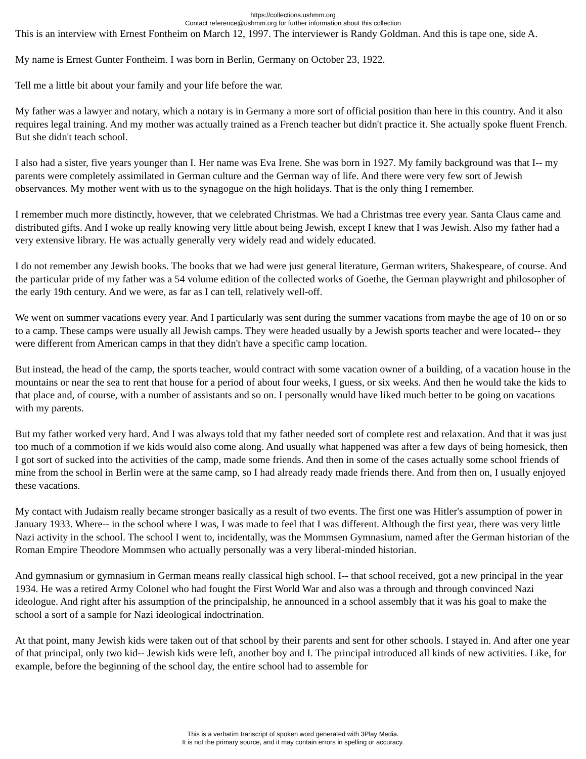https://collections.ushmm.org
Contact reference@ushmm.org for further information about this collection
This is an interview with Ernest Fontheim on March 12, 1997. The interviewer is Randy Goldman. And this is tape one, side A.
My name is Ernest Gunter Fontheim. I was born in Berlin, Germany on October 23, 1922.
Tell me a little bit about your family and your life before the war.
My father was a lawyer and notary, which a notary is in Germany a more sort of official position than here in this country. And it also requires legal training. And my mother was actually trained as a French teacher but didn't practice it. She actually spoke fluent French. But she didn't teach school.
I also had a sister, five years younger than I. Her name was Eva Irene. She was born in 1927. My family background was that I-- my parents were completely assimilated in German culture and the German way of life. And there were very few sort of Jewish observances. My mother went with us to the synagogue on the high holidays. That is the only thing I remember.
I remember much more distinctly, however, that we celebrated Christmas. We had a Christmas tree every year. Santa Claus came and distributed gifts. And I woke up really knowing very little about being Jewish, except I knew that I was Jewish. Also my father had a very extensive library. He was actually generally very widely read and widely educated.
I do not remember any Jewish books. The books that we had were just general literature, German writers, Shakespeare, of course. And the particular pride of my father was a 54 volume edition of the collected works of Goethe, the German playwright and philosopher of the early 19th century. And we were, as far as I can tell, relatively well-off.
We went on summer vacations every year. And I particularly was sent during the summer vacations from maybe the age of 10 on or so to a camp. These camps were usually all Jewish camps. They were headed usually by a Jewish sports teacher and were located-- they were different from American camps in that they didn't have a specific camp location.
But instead, the head of the camp, the sports teacher, would contract with some vacation owner of a building, of a vacation house in the mountains or near the sea to rent that house for a period of about four weeks, I guess, or six weeks. And then he would take the kids to that place and, of course, with a number of assistants and so on. I personally would have liked much better to be going on vacations with my parents.
But my father worked very hard. And I was always told that my father needed sort of complete rest and relaxation. And that it was just too much of a commotion if we kids would also come along. And usually what happened was after a few days of being homesick, then I got sort of sucked into the activities of the camp, made some friends. And then in some of the cases actually some school friends of mine from the school in Berlin were at the same camp, so I had already ready made friends there. And from then on, I usually enjoyed these vacations.
My contact with Judaism really became stronger basically as a result of two events. The first one was Hitler's assumption of power in January 1933. Where-- in the school where I was, I was made to feel that I was different. Although the first year, there was very little Nazi activity in the school. The school I went to, incidentally, was the Mommsen Gymnasium, named after the German historian of the Roman Empire Theodore Mommsen who actually personally was a very liberal-minded historian.
And gymnasium or gymnasium in German means really classical high school. I-- that school received, got a new principal in the year 1934. He was a retired Army Colonel who had fought the First World War and also was a through and through convinced Nazi ideologue. And right after his assumption of the principalship, he announced in a school assembly that it was his goal to make the school a sort of a sample for Nazi ideological indoctrination.
At that point, many Jewish kids were taken out of that school by their parents and sent for other schools. I stayed in. And after one year of that principal, only two kid-- Jewish kids were left, another boy and I. The principal introduced all kinds of new activities. Like, for example, before the beginning of the school day, the entire school had to assemble for
This is a verbatim transcript of spoken word generated with 3Play Media.
It is not the primary source, and it may contain errors in spelling or accuracy.